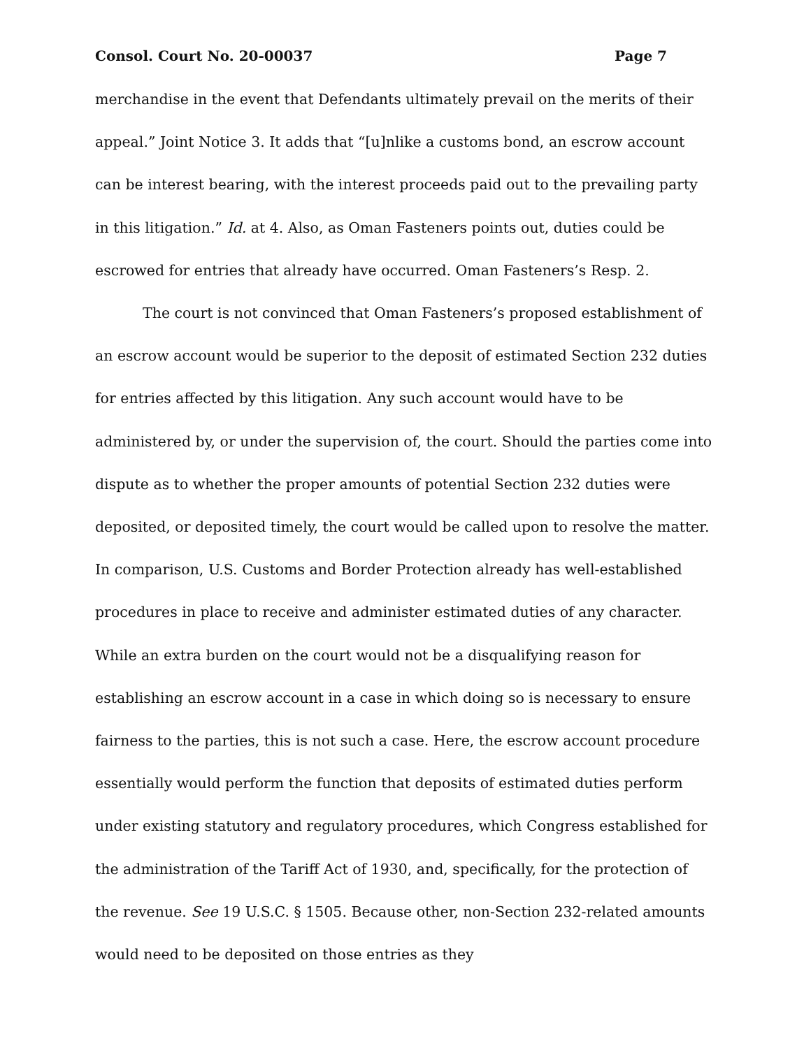Consol. Court No. 20-00037 Page 7
merchandise in the event that Defendants ultimately prevail on the merits of their appeal.” Joint Notice 3. It adds that “[u]nlike a customs bond, an escrow account can be interest bearing, with the interest proceeds paid out to the prevailing party in this litigation.” Id. at 4. Also, as Oman Fasteners points out, duties could be escrowed for entries that already have occurred. Oman Fasteners’s Resp. 2.
The court is not convinced that Oman Fasteners’s proposed establishment of an escrow account would be superior to the deposit of estimated Section 232 duties for entries affected by this litigation. Any such account would have to be administered by, or under the supervision of, the court. Should the parties come into dispute as to whether the proper amounts of potential Section 232 duties were deposited, or deposited timely, the court would be called upon to resolve the matter. In comparison, U.S. Customs and Border Protection already has well-established procedures in place to receive and administer estimated duties of any character. While an extra burden on the court would not be a disqualifying reason for establishing an escrow account in a case in which doing so is necessary to ensure fairness to the parties, this is not such a case. Here, the escrow account procedure essentially would perform the function that deposits of estimated duties perform under existing statutory and regulatory procedures, which Congress established for the administration of the Tariff Act of 1930, and, specifically, for the protection of the revenue. See 19 U.S.C. § 1505. Because other, non-Section 232-related amounts would need to be deposited on those entries as they